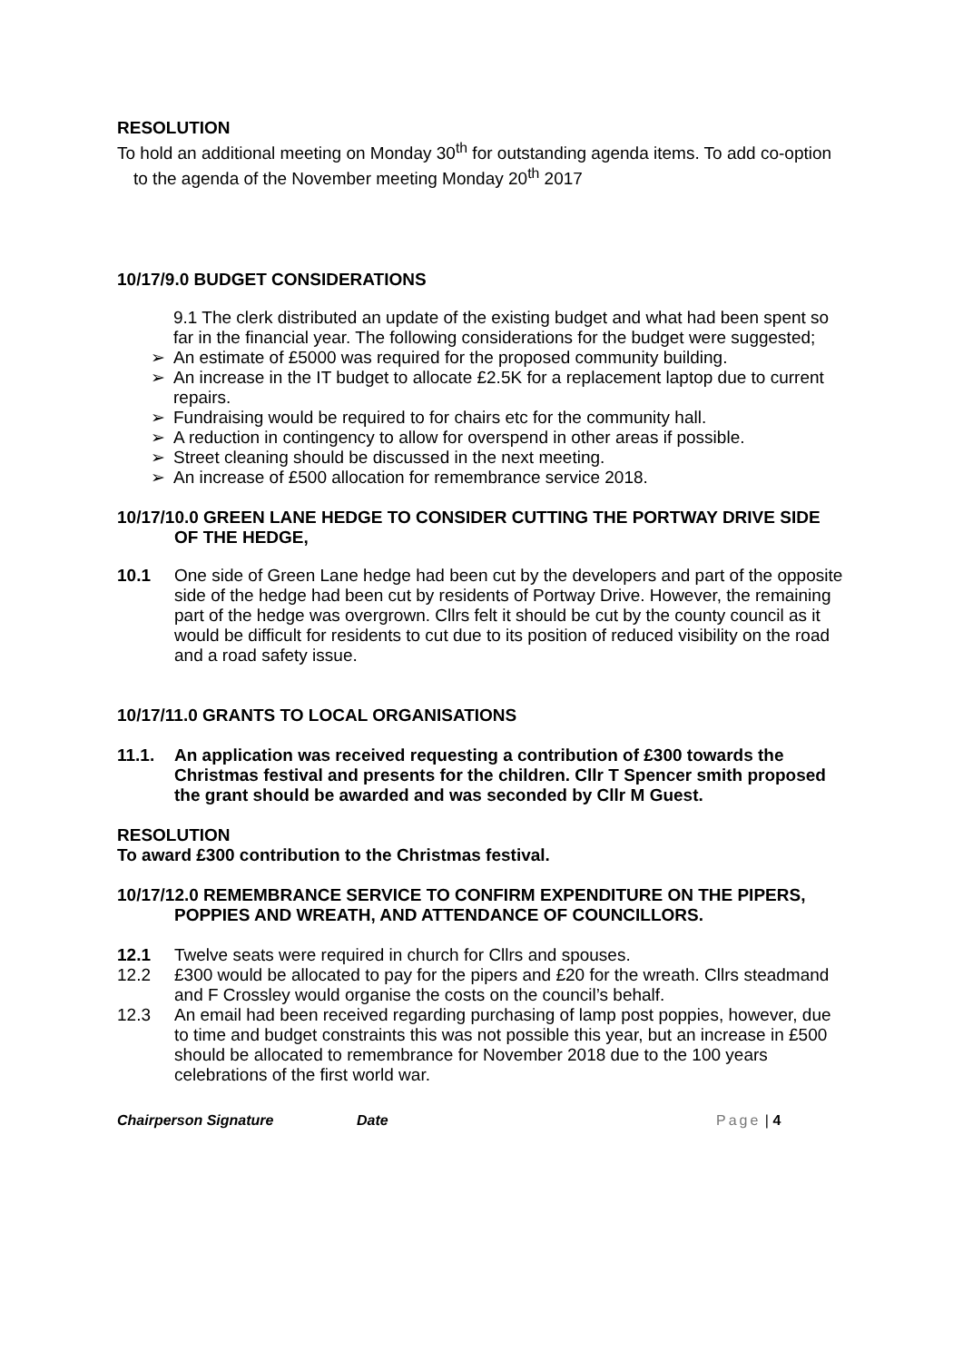RESOLUTION
To hold an additional meeting on Monday 30<sup>th</sup> for outstanding agenda items. To add co-option to the agenda of the November meeting Monday 20<sup>th</sup> 2017
10/17/9.0 BUDGET CONSIDERATIONS
9.1 The clerk distributed an update of the existing budget and what had been spent so far in the financial year. The following considerations for the budget were suggested;
➢ An estimate of £5000 was required for the proposed community building.
➢ An increase in the IT budget to allocate £2.5K for a replacement laptop due to current repairs.
➢ Fundraising would be required to for chairs etc for the community hall.
➢ A reduction in contingency to allow for overspend in other areas if possible.
➢ Street cleaning should be discussed in the next meeting.
➢ An increase of £500 allocation for remembrance service 2018.
10/17/10.0 GREEN LANE HEDGE TO CONSIDER CUTTING THE PORTWAY DRIVE SIDE OF THE HEDGE,
10.1 One side of Green Lane hedge had been cut by the developers and part of the opposite side of the hedge had been cut by residents of Portway Drive. However, the remaining part of the hedge was overgrown. Cllrs felt it should be cut by the county council as it would be difficult for residents to cut due to its position of reduced visibility on the road and a road safety issue.
10/17/11.0 GRANTS TO LOCAL ORGANISATIONS
11.1. An application was received requesting a contribution of £300 towards the Christmas festival and presents for the children. Cllr T Spencer smith proposed the grant should be awarded and was seconded by Cllr M Guest.
RESOLUTION
To award £300 contribution to the Christmas festival.
10/17/12.0 REMEMBRANCE SERVICE TO CONFIRM EXPENDITURE ON THE PIPERS, POPPIES AND WREATH, AND ATTENDANCE OF COUNCILLORS.
12.1 Twelve seats were required in church for Cllrs and spouses.
12.2 £300 would be allocated to pay for the pipers and £20 for the wreath. Cllrs steadmand and F Crossley would organise the costs on the council’s behalf.
12.3 An email had been received regarding purchasing of lamp post poppies, however, due to time and budget constraints this was not possible this year, but an increase in £500 should be allocated to remembrance for November 2018 due to the 100 years celebrations of the first world war.
Chairperson Signature Date Page | 4